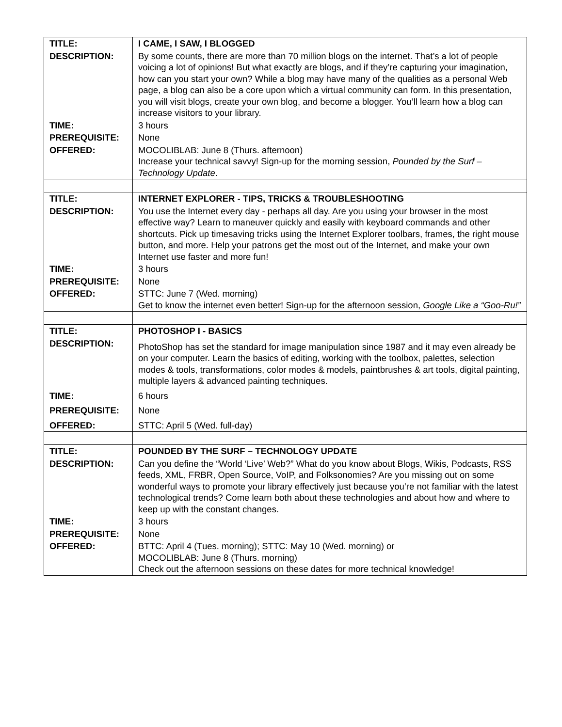| TITLE: | I CAME, I SAW, I BLOGGED |
| DESCRIPTION: | By some counts, there are more than 70 million blogs on the internet. That’s a lot of people voicing a lot of opinions! But what exactly are blogs, and if they’re capturing your imagination, how can you start your own? While a blog may have many of the qualities as a personal Web page, a blog can also be a core upon which a virtual community can form. In this presentation, you will visit blogs, create your own blog, and become a blogger. You’ll learn how a blog can increase visitors to your library. |
| TIME: | 3 hours |
| PREREQUISITE: | None |
| OFFERED: | MOCOLIBLAB: June 8 (Thurs. afternoon) Increase your technical savvy! Sign-up for the morning session, Pounded by the Surf – Technology Update . |
| TITLE: | INTERNET EXPLORER - TIPS, TRICKS & TROUBLESHOOTING |
| DESCRIPTION: | You use the Internet every day - perhaps all day. Are you using your browser in the most effective way? Learn to maneuver quickly and easily with keyboard commands and other shortcuts. Pick up timesaving tricks using the Internet Explorer toolbars, frames, the right mouse button, and more. Help your patrons get the most out of the Internet, and make your own Internet use faster and more fun! |
| TIME: | 3 hours |
| PREREQUISITE: | None |
| OFFERED: | STTC: June 7 (Wed. morning) Get to know the internet even better! Sign-up for the afternoon session, Google Like a “Goo-Ru!” |
| TITLE: | PHOTOSHOP I - BASICS |
| DESCRIPTION: | PhotoShop has set the standard for image manipulation since 1987 and it may even already be on your computer. Learn the basics of editing, working with the toolbox, palettes, selection modes & tools, transformations, color modes & models, paintbrushes & art tools, digital painting, multiple layers & advanced painting techniques. |
| TIME: | 6 hours |
| PREREQUISITE: | None |
| OFFERED: | STTC: April 5 (Wed. full-day) |
| TITLE: | POUNDED BY THE SURF – TECHNOLOGY UPDATE |
| DESCRIPTION: | Can you define the “World ‘Live’ Web?” What do you know about Blogs, Wikis, Podcasts, RSS feeds, XML, FRBR, Open Source, VoIP, and Folksonomies? Are you missing out on some wonderful ways to promote your library effectively just because you’re not familiar with the latest technological trends? Come learn both about these technologies and about how and where to keep up with the constant changes. |
| TIME: | 3 hours |
| PREREQUISITE: | None |
| OFFERED: | BTTC: April 4 (Tues. morning); STTC: May 10 (Wed. morning) or MOCOLIBLAB: June 8 (Thurs. morning) Check out the afternoon sessions on these dates for more technical knowledge! |